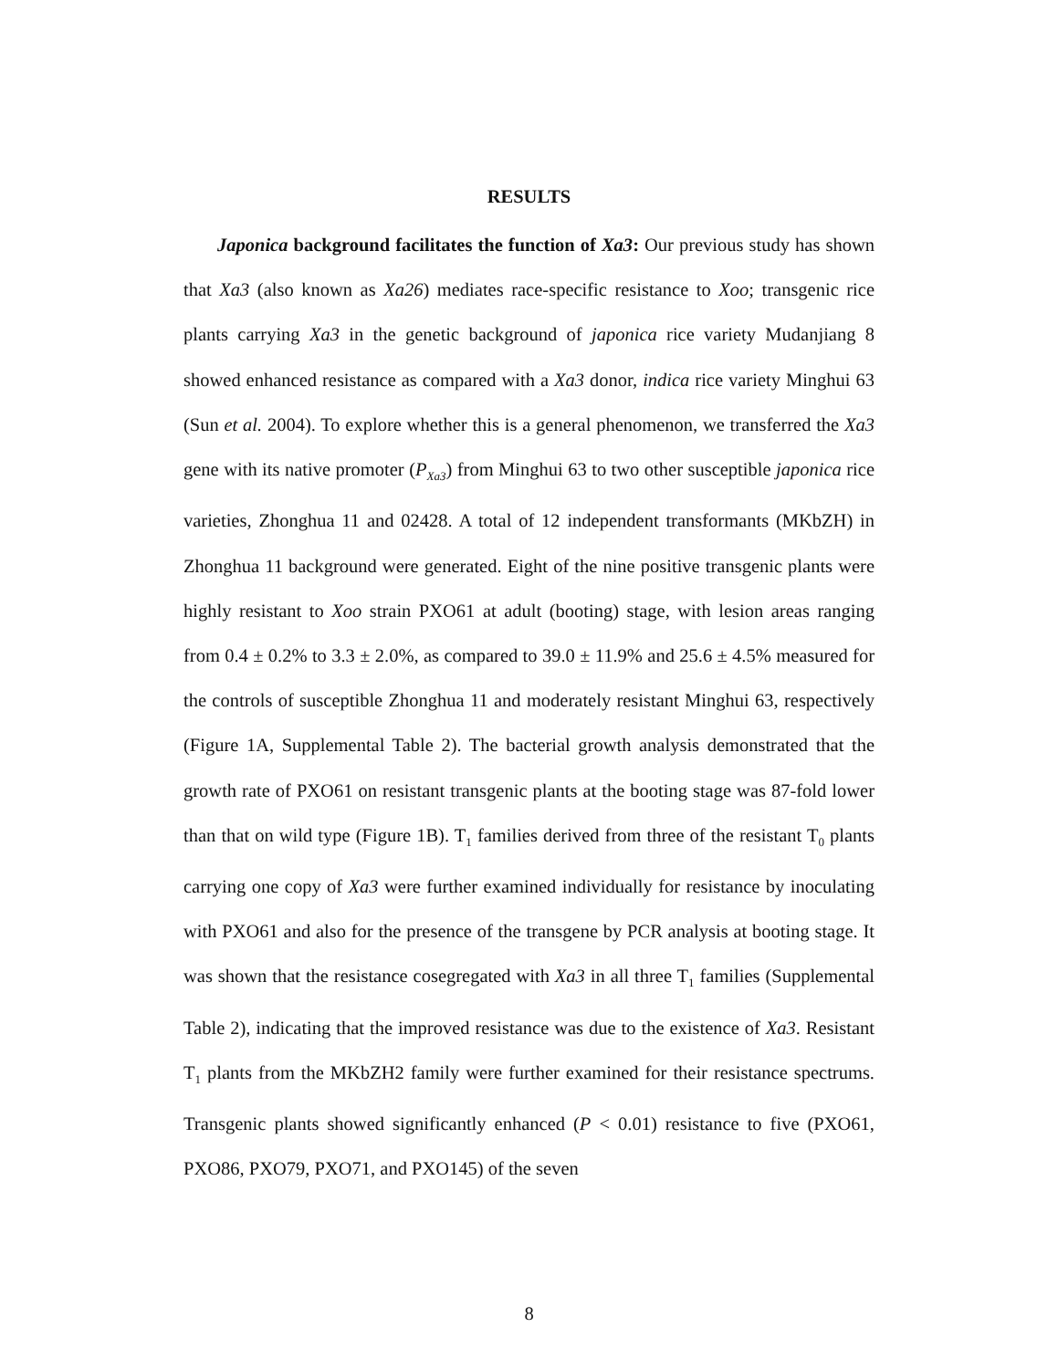RESULTS
Japonica background facilitates the function of Xa3: Our previous study has shown that Xa3 (also known as Xa26) mediates race-specific resistance to Xoo; transgenic rice plants carrying Xa3 in the genetic background of japonica rice variety Mudanjiang 8 showed enhanced resistance as compared with a Xa3 donor, indica rice variety Minghui 63 (Sun et al. 2004). To explore whether this is a general phenomenon, we transferred the Xa3 gene with its native promoter (P<sub>Xa3</sub>) from Minghui 63 to two other susceptible japonica rice varieties, Zhonghua 11 and 02428. A total of 12 independent transformants (MKbZH) in Zhonghua 11 background were generated. Eight of the nine positive transgenic plants were highly resistant to Xoo strain PXO61 at adult (booting) stage, with lesion areas ranging from 0.4 ± 0.2% to 3.3 ± 2.0%, as compared to 39.0 ± 11.9% and 25.6 ± 4.5% measured for the controls of susceptible Zhonghua 11 and moderately resistant Minghui 63, respectively (Figure 1A, Supplemental Table 2). The bacterial growth analysis demonstrated that the growth rate of PXO61 on resistant transgenic plants at the booting stage was 87-fold lower than that on wild type (Figure 1B). T<sub>1</sub> families derived from three of the resistant T<sub>0</sub> plants carrying one copy of Xa3 were further examined individually for resistance by inoculating with PXO61 and also for the presence of the transgene by PCR analysis at booting stage. It was shown that the resistance cosegregated with Xa3 in all three T<sub>1</sub> families (Supplemental Table 2), indicating that the improved resistance was due to the existence of Xa3. Resistant T<sub>1</sub> plants from the MKbZH2 family were further examined for their resistance spectrums. Transgenic plants showed significantly enhanced (P < 0.01) resistance to five (PXO61, PXO86, PXO79, PXO71, and PXO145) of the seven
8